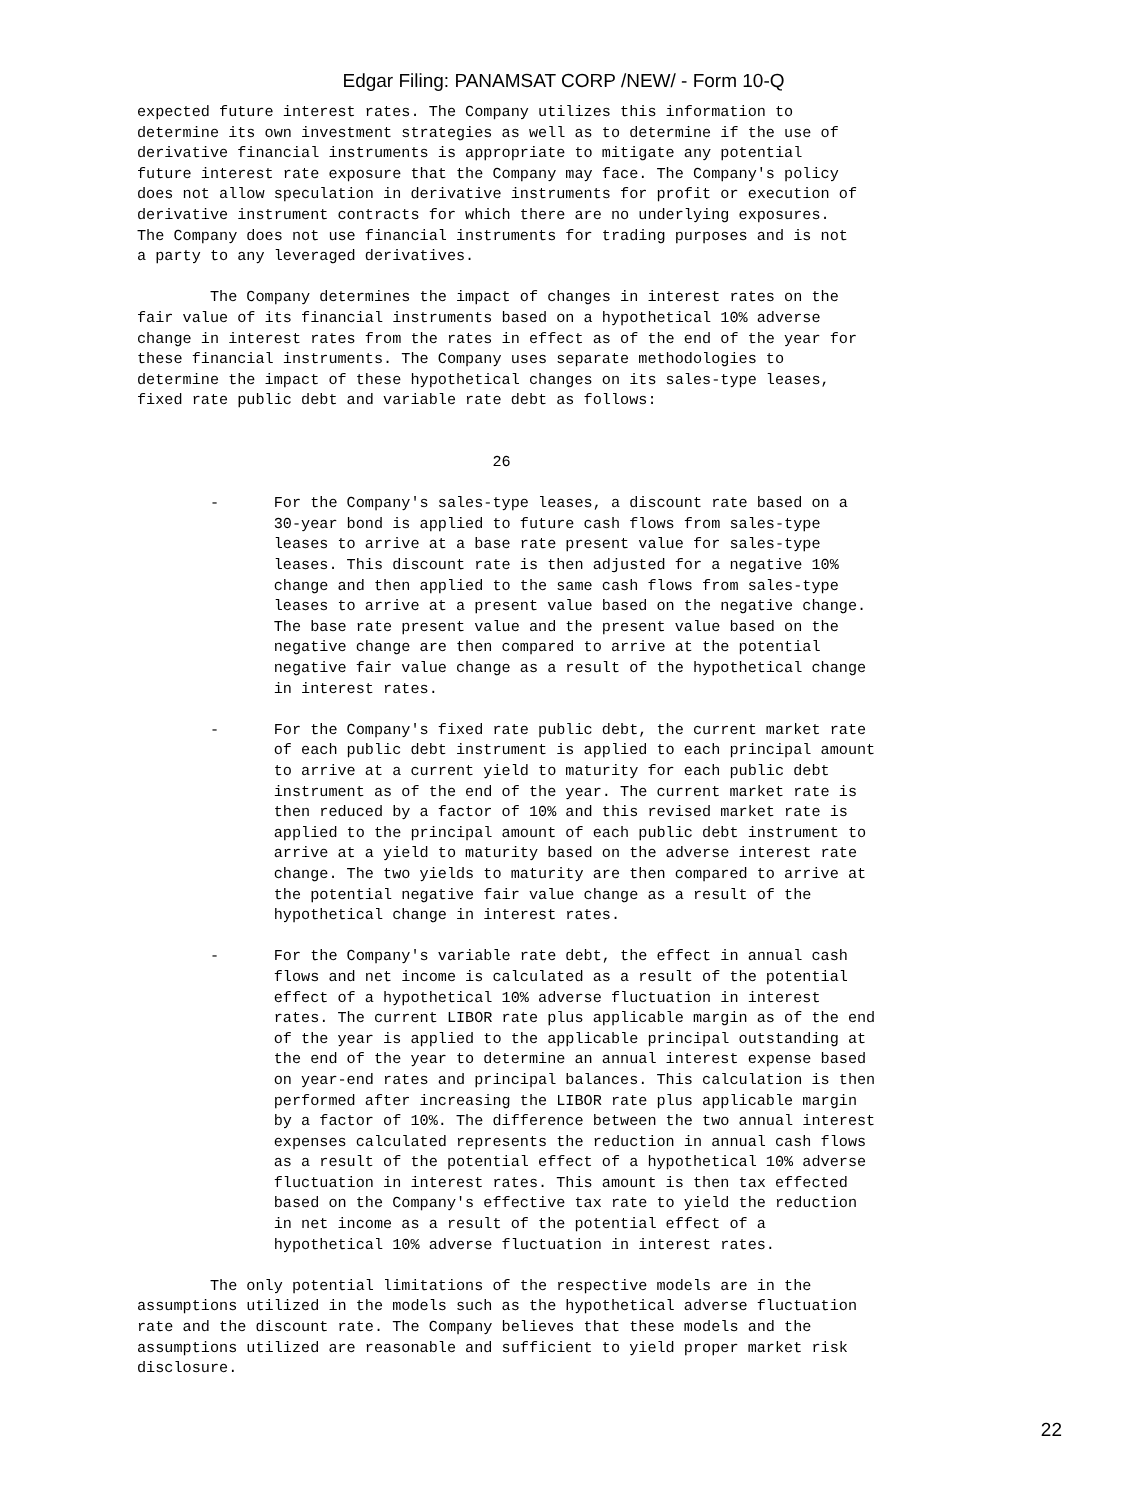Edgar Filing: PANAMSAT CORP /NEW/ - Form 10-Q
expected future interest rates. The Company utilizes this information to
determine its own investment strategies as well as to determine if the use of
derivative financial instruments is appropriate to mitigate any potential
future interest rate exposure that the Company may face. The Company's policy
does not allow speculation in derivative instruments for profit or execution of
derivative instrument contracts for which there are no underlying exposures.
The Company does not use financial instruments for trading purposes and is not
a party to any leveraged derivatives.

        The Company determines the impact of changes in interest rates on the
fair value of its financial instruments based on a hypothetical 10% adverse
change in interest rates from the rates in effect as of the end of the year for
these financial instruments. The Company uses separate methodologies to
determine the impact of these hypothetical changes on its sales-type leases,
fixed rate public debt and variable rate debt as follows:


                                       26

        -      For the Company's sales-type leases, a discount rate based on a
               30-year bond is applied to future cash flows from sales-type
               leases to arrive at a base rate present value for sales-type
               leases. This discount rate is then adjusted for a negative 10%
               change and then applied to the same cash flows from sales-type
               leases to arrive at a present value based on the negative change.
               The base rate present value and the present value based on the
               negative change are then compared to arrive at the potential
               negative fair value change as a result of the hypothetical change
               in interest rates.

        -      For the Company's fixed rate public debt, the current market rate
               of each public debt instrument is applied to each principal amount
               to arrive at a current yield to maturity for each public debt
               instrument as of the end of the year. The current market rate is
               then reduced by a factor of 10% and this revised market rate is
               applied to the principal amount of each public debt instrument to
               arrive at a yield to maturity based on the adverse interest rate
               change. The two yields to maturity are then compared to arrive at
               the potential negative fair value change as a result of the
               hypothetical change in interest rates.

        -      For the Company's variable rate debt, the effect in annual cash
               flows and net income is calculated as a result of the potential
               effect of a hypothetical 10% adverse fluctuation in interest
               rates. The current LIBOR rate plus applicable margin as of the end
               of the year is applied to the applicable principal outstanding at
               the end of the year to determine an annual interest expense based
               on year-end rates and principal balances. This calculation is then
               performed after increasing the LIBOR rate plus applicable margin
               by a factor of 10%. The difference between the two annual interest
               expenses calculated represents the reduction in annual cash flows
               as a result of the potential effect of a hypothetical 10% adverse
               fluctuation in interest rates. This amount is then tax effected
               based on the Company's effective tax rate to yield the reduction
               in net income as a result of the potential effect of a
               hypothetical 10% adverse fluctuation in interest rates.

        The only potential limitations of the respective models are in the
assumptions utilized in the models such as the hypothetical adverse fluctuation
rate and the discount rate. The Company believes that these models and the
assumptions utilized are reasonable and sufficient to yield proper market risk
disclosure.
22